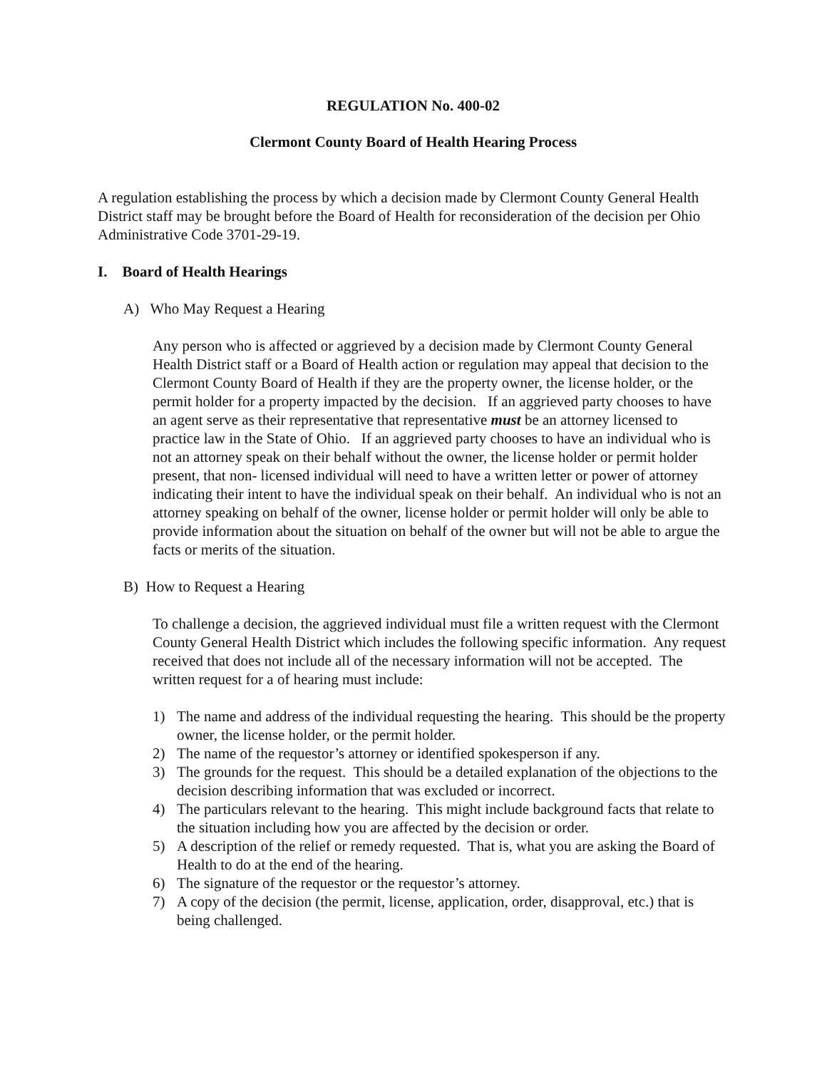REGULATION No. 400-02
Clermont County Board of Health Hearing Process
A regulation establishing the process by which a decision made by Clermont County General Health District staff may be brought before the Board of Health for reconsideration of the decision per Ohio Administrative Code 3701-29-19.
I. Board of Health Hearings
A) Who May Request a Hearing
Any person who is affected or aggrieved by a decision made by Clermont County General Health District staff or a Board of Health action or regulation may appeal that decision to the Clermont County Board of Health if they are the property owner, the license holder, or the permit holder for a property impacted by the decision. If an aggrieved party chooses to have an agent serve as their representative that representative must be an attorney licensed to practice law in the State of Ohio. If an aggrieved party chooses to have an individual who is not an attorney speak on their behalf without the owner, the license holder or permit holder present, that non- licensed individual will need to have a written letter or power of attorney indicating their intent to have the individual speak on their behalf. An individual who is not an attorney speaking on behalf of the owner, license holder or permit holder will only be able to provide information about the situation on behalf of the owner but will not be able to argue the facts or merits of the situation.
B) How to Request a Hearing
To challenge a decision, the aggrieved individual must file a written request with the Clermont County General Health District which includes the following specific information. Any request received that does not include all of the necessary information will not be accepted. The written request for a of hearing must include:
1) The name and address of the individual requesting the hearing. This should be the property owner, the license holder, or the permit holder.
2) The name of the requestor’s attorney or identified spokesperson if any.
3) The grounds for the request. This should be a detailed explanation of the objections to the decision describing information that was excluded or incorrect.
4) The particulars relevant to the hearing. This might include background facts that relate to the situation including how you are affected by the decision or order.
5) A description of the relief or remedy requested. That is, what you are asking the Board of Health to do at the end of the hearing.
6) The signature of the requestor or the requestor’s attorney.
7) A copy of the decision (the permit, license, application, order, disapproval, etc.) that is being challenged.